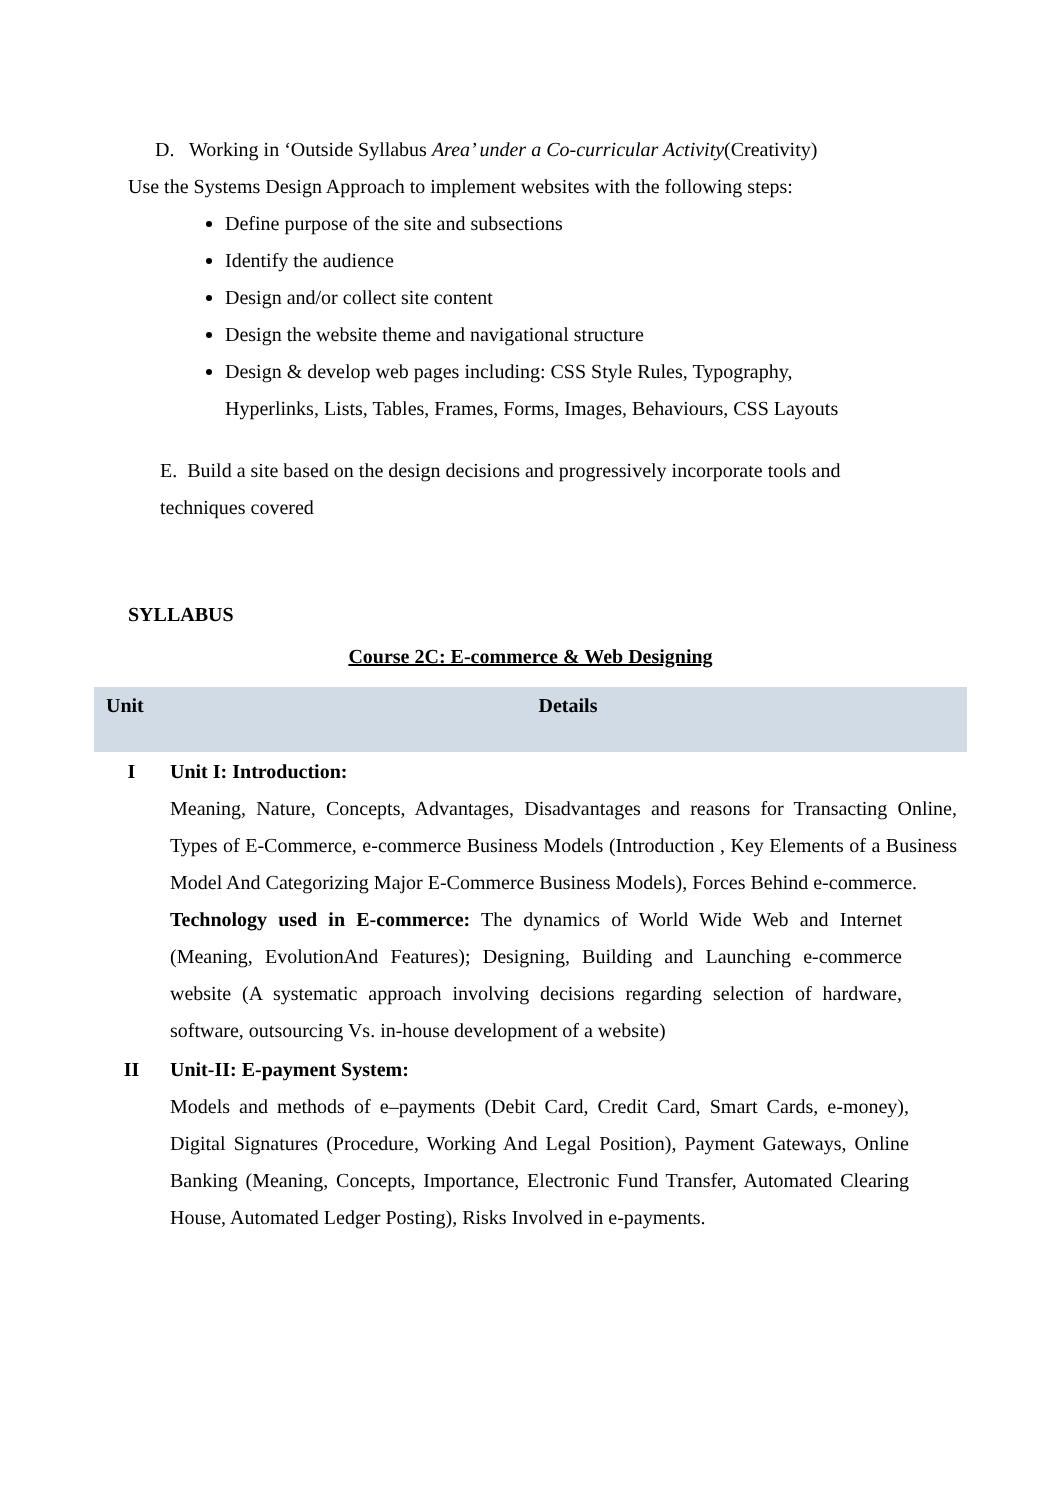D. Working in ‘Outside Syllabus Area’ under a Co-curricular Activity(Creativity)
Use the Systems Design Approach to implement websites with the following steps:
Define purpose of the site and subsections
Identify the audience
Design and/or collect site content
Design the website theme and navigational structure
Design & develop web pages including: CSS Style Rules, Typography,
Hyperlinks, Lists, Tables, Frames, Forms, Images, Behaviours, CSS Layouts
E. Build a site based on the design decisions and progressively incorporate tools and techniques covered
SYLLABUS
Course 2C: E-commerce & Web Designing
| Unit | Details |
| --- | --- |
| I | Unit I: Introduction: Meaning, Nature, Concepts, Advantages, Disadvantages and reasons for Transacting Online, Types of E-Commerce, e-commerce Business Models (Introduction , Key Elements of a Business Model And Categorizing Major E-Commerce Business Models), Forces Behind e-commerce. Technology used in E-commerce: The dynamics of World Wide Web and Internet (Meaning, EvolutionAnd Features); Designing, Building and Launching e-commerce website (A systematic approach involving decisions regarding selection of hardware, software, outsourcing Vs. in-house development of a website) |
| II | Unit-II: E-payment System: Models and methods of e–payments (Debit Card, Credit Card, Smart Cards, e-money), Digital Signatures (Procedure, Working And Legal Position), Payment Gateways, Online Banking (Meaning, Concepts, Importance, Electronic Fund Transfer, Automated Clearing House, Automated Ledger Posting), Risks Involved in e-payments. |